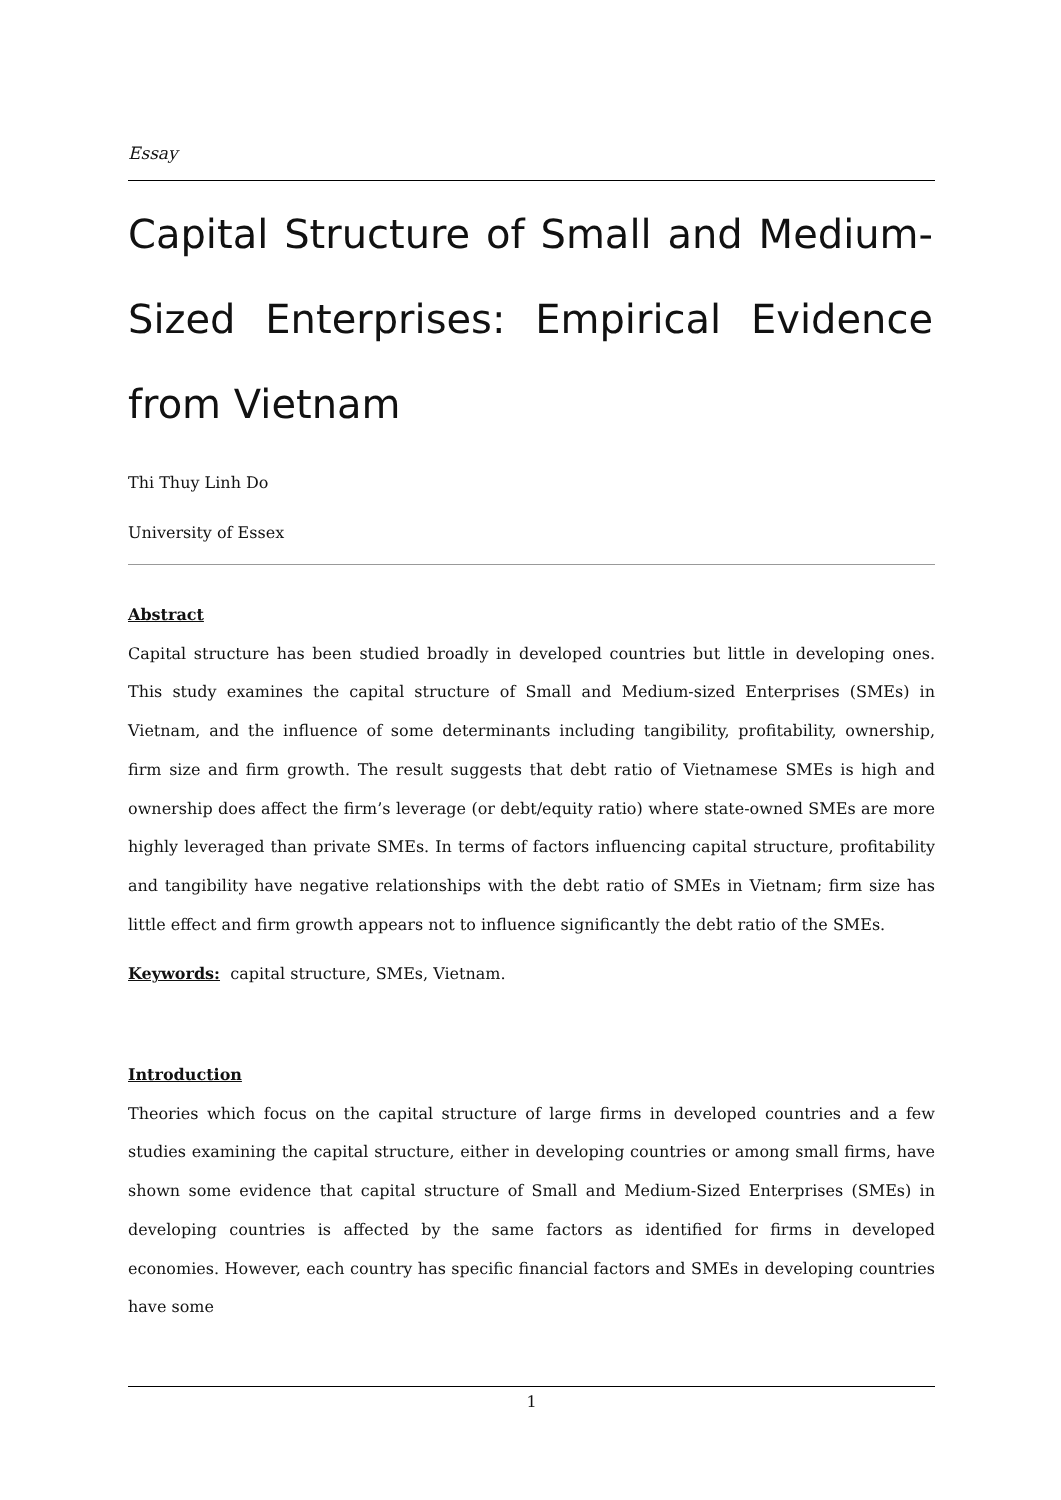Essay
Capital Structure of Small and Medium-Sized Enterprises: Empirical Evidence from Vietnam
Thi Thuy Linh Do
University of Essex
Abstract
Capital structure has been studied broadly in developed countries but little in developing ones. This study examines the capital structure of Small and Medium-sized Enterprises (SMEs) in Vietnam, and the influence of some determinants including tangibility, profitability, ownership, firm size and firm growth. The result suggests that debt ratio of Vietnamese SMEs is high and ownership does affect the firm’s leverage (or debt/equity ratio) where state-owned SMEs are more highly leveraged than private SMEs. In terms of factors influencing capital structure, profitability and tangibility have negative relationships with the debt ratio of SMEs in Vietnam; firm size has little effect and firm growth appears not to influence significantly the debt ratio of the SMEs.
Keywords: capital structure, SMEs, Vietnam.
Introduction
Theories which focus on the capital structure of large firms in developed countries and a few studies examining the capital structure, either in developing countries or among small firms, have shown some evidence that capital structure of Small and Medium-Sized Enterprises (SMEs) in developing countries is affected by the same factors as identified for firms in developed economies. However, each country has specific financial factors and SMEs in developing countries have some
1